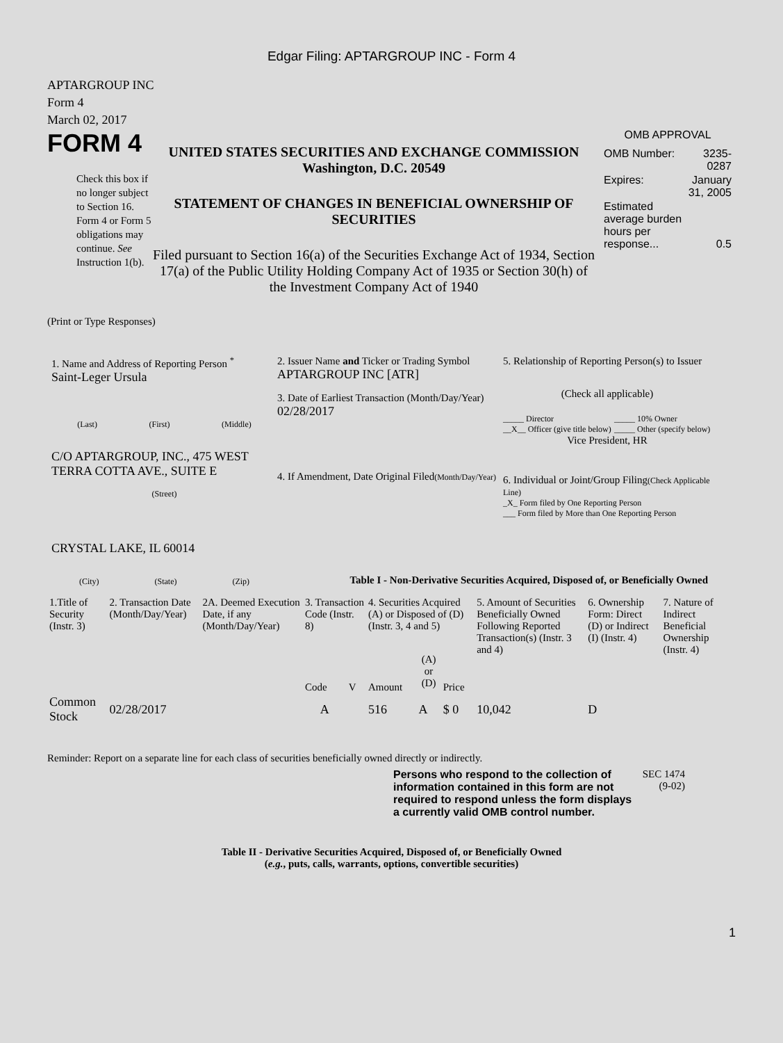Edgar Filing: APTARGROUP INC - Form 4
APTARGROUP INC
Form 4
March 02, 2017
FORM 4
Check this box if no longer subject to Section 16. Form 4 or Form 5 obligations may continue. See Instruction 1(b).
UNITED STATES SECURITIES AND EXCHANGE COMMISSION
Washington, D.C. 20549
STATEMENT OF CHANGES IN BENEFICIAL OWNERSHIP OF SECURITIES
Filed pursuant to Section 16(a) of the Securities Exchange Act of 1934, Section 17(a) of the Public Utility Holding Company Act of 1935 or Section 30(h) of the Investment Company Act of 1940
OMB APPROVAL
| OMB Number: | 3235-0287 |
| Expires: | January 31, 2005 |
| Estimated average burden hours per response... | 0.5 |
(Print or Type Responses)
1. Name and Address of Reporting Person <sup>*</sup>
Saint-Leger Ursula
(Last) (First) (Middle)
C/O APTARGROUP, INC., 475 WEST TERRA COTTA AVE., SUITE E
(Street)
CRYSTAL LAKE, IL 60014
(City) (State) (Zip)
2. Issuer Name and Ticker or Trading Symbol
APTARGROUP INC [ATR]
3. Date of Earliest Transaction (Month/Day/Year)
02/28/2017
4. If Amendment, Date Original Filed(Month/Day/Year)
5. Relationship of Reporting Person(s) to Issuer
(Check all applicable)
_____ Director
__X__ Officer (give title below)
_____ 10% Owner
_____ Other (specify below)
Vice President, HR
6. Individual or Joint/Group Filing(Check Applicable Line)
_X_ Form filed by One Reporting Person
___ Form filed by More than One Reporting Person
Table I - Non-Derivative Securities Acquired, Disposed of, or Beneficially Owned
| 1.Title of Security (Instr. 3) | 2. Transaction Date (Month/Day/Year) | 2A. Deemed Execution Date, if any (Month/Day/Year) | 3. Transaction Code (Instr. 8) | | 4. Securities Acquired (A) or Disposed of (D) (Instr. 3, 4 and 5) | | | 5. Amount of Securities Beneficially Owned Following Reported Transaction(s) (Instr. 3 and 4) | 6. Ownership Form: Direct (D) or Indirect (I) (Instr. 4) | 7. Nature of Indirect Beneficial Ownership (Instr. 4) |
| --- | --- | --- | --- | --- | --- | --- | --- | --- | --- | --- |
| | | | Code | V | Amount | (A) or (D) | Price | | | |
| Common Stock | 02/28/2017 | | A | | 516 | A | $ 0 | 10,042 | D | |
Reminder: Report on a separate line for each class of securities beneficially owned directly or indirectly.
Persons who respond to the collection of information contained in this form are not required to respond unless the form displays a currently valid OMB control number.
SEC 1474 (9-02)
Table II - Derivative Securities Acquired, Disposed of, or Beneficially Owned
(e.g., puts, calls, warrants, options, convertible securities)
1